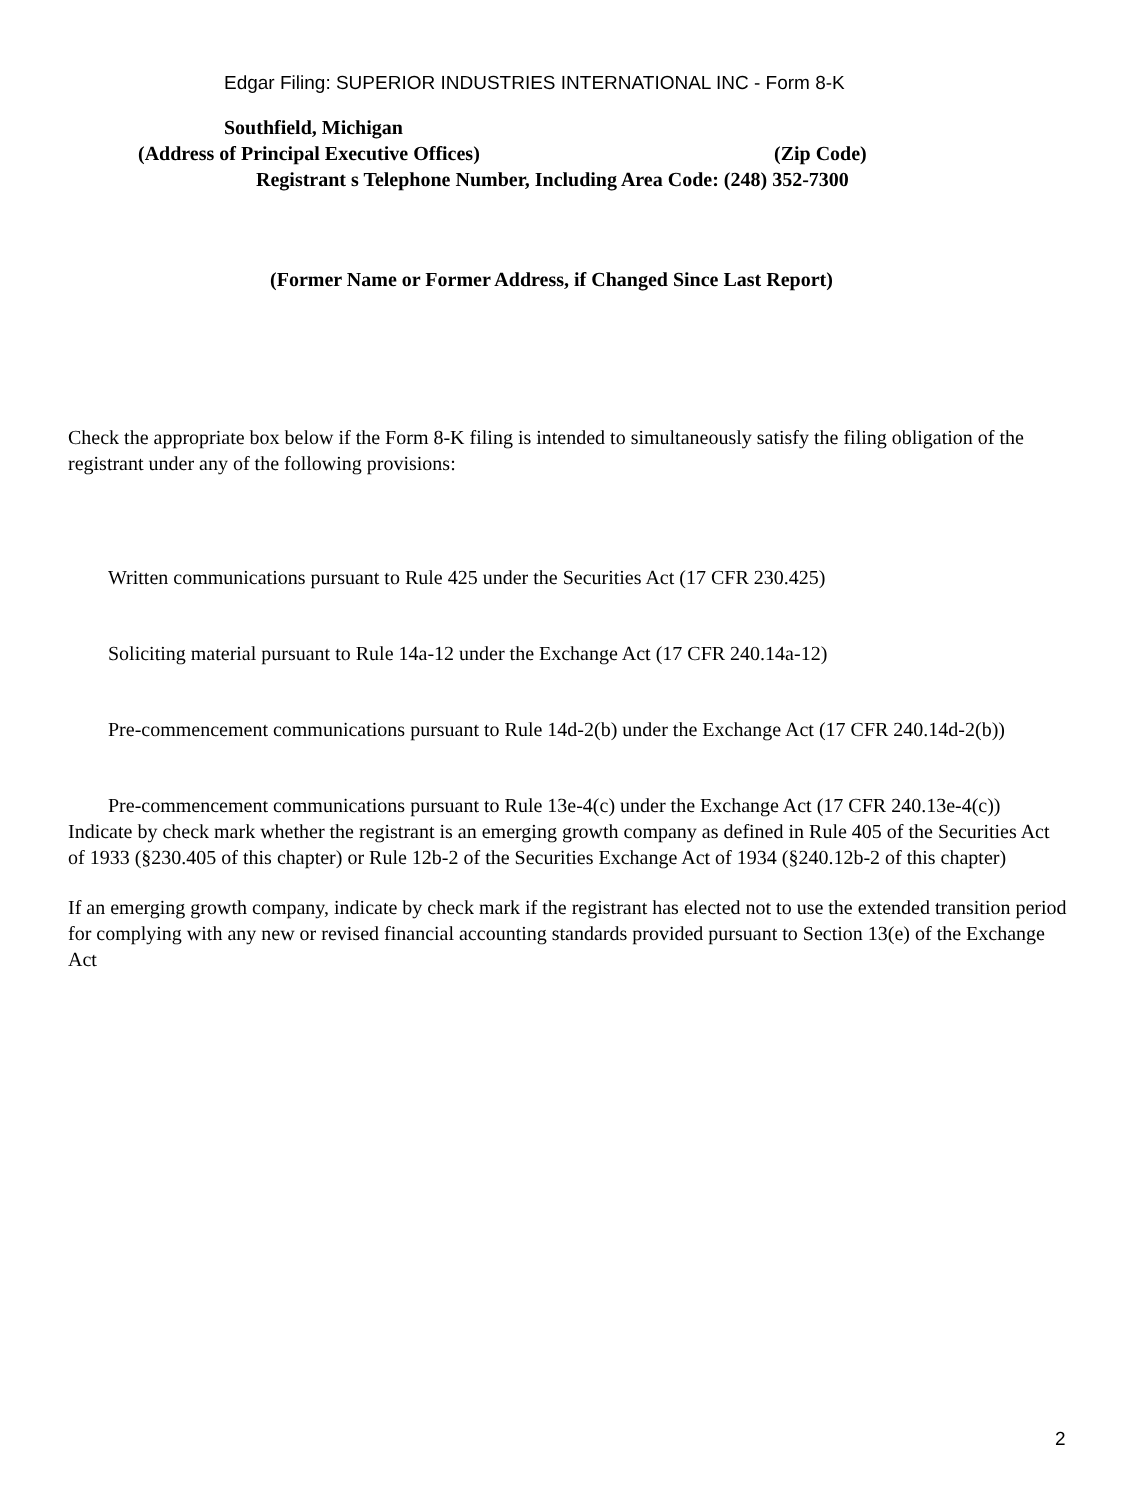Edgar Filing: SUPERIOR INDUSTRIES INTERNATIONAL INC - Form 8-K
Southfield, Michigan
(Address of Principal Executive Offices) (Zip Code)
Registrant s Telephone Number, Including Area Code: (248) 352-7300
(Former Name or Former Address, if Changed Since Last Report)
Check the appropriate box below if the Form 8-K filing is intended to simultaneously satisfy the filing obligation of the registrant under any of the following provisions:
Written communications pursuant to Rule 425 under the Securities Act (17 CFR 230.425)
Soliciting material pursuant to Rule 14a-12 under the Exchange Act (17 CFR 240.14a-12)
Pre-commencement communications pursuant to Rule 14d-2(b) under the Exchange Act (17 CFR 240.14d-2(b))
Pre-commencement communications pursuant to Rule 13e-4(c) under the Exchange Act (17 CFR 240.13e-4(c))
Indicate by check mark whether the registrant is an emerging growth company as defined in Rule 405 of the Securities Act of 1933 (§230.405 of this chapter) or Rule 12b-2 of the Securities Exchange Act of 1934 (§240.12b-2 of this chapter)
If an emerging growth company, indicate by check mark if the registrant has elected not to use the extended transition period for complying with any new or revised financial accounting standards provided pursuant to Section 13(e) of the Exchange Act
2